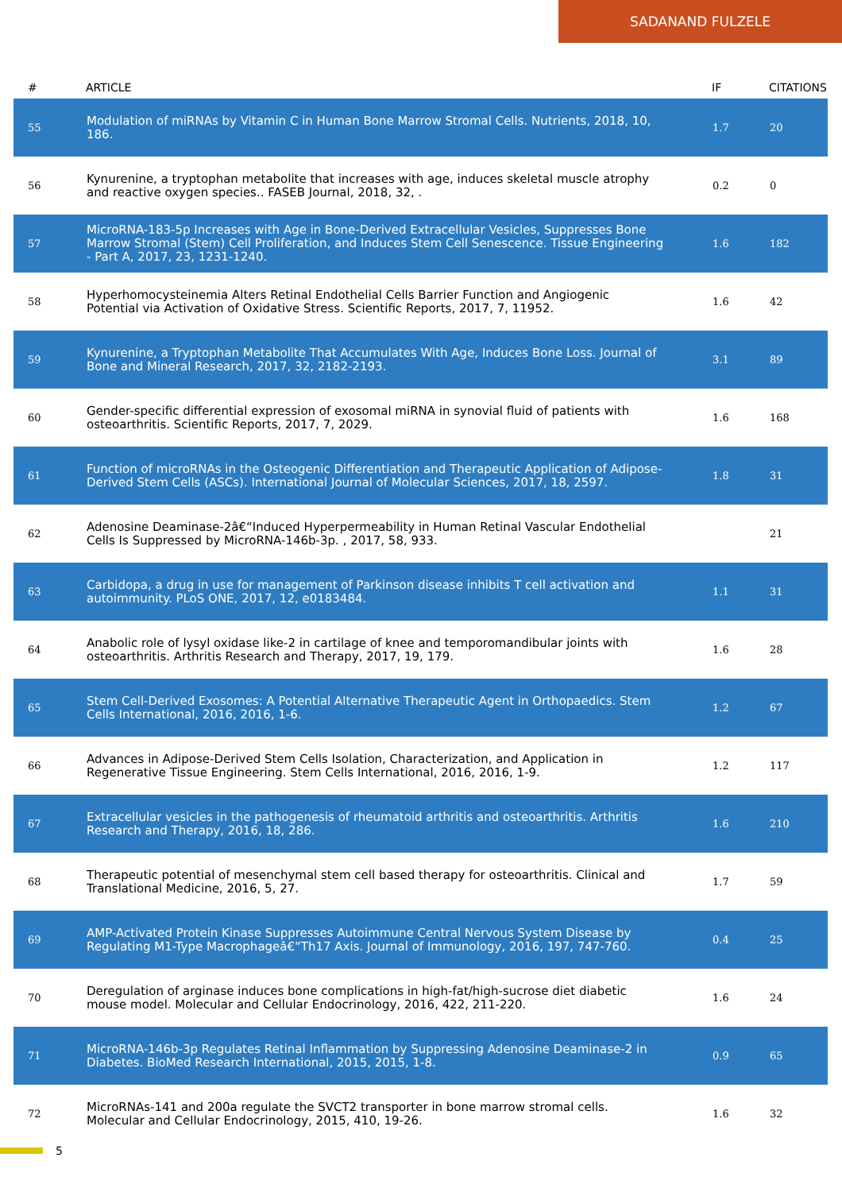SADANAND FULZELE
| # | ARTICLE | IF | CITATIONS |
| --- | --- | --- | --- |
| 55 | Modulation of miRNAs by Vitamin C in Human Bone Marrow Stromal Cells. Nutrients, 2018, 10, 186. | 1.7 | 20 |
| 56 | Kynurenine, a tryptophan metabolite that increases with age, induces skeletal muscle atrophy and reactive oxygen species.. FASEB Journal, 2018, 32, . | 0.2 | 0 |
| 57 | MicroRNA-183-5p Increases with Age in Bone-Derived Extracellular Vesicles, Suppresses Bone Marrow Stromal (Stem) Cell Proliferation, and Induces Stem Cell Senescence. Tissue Engineering - Part A, 2017, 23, 1231-1240. | 1.6 | 182 |
| 58 | Hyperhomocysteinemia Alters Retinal Endothelial Cells Barrier Function and Angiogenic Potential via Activation of Oxidative Stress. Scientific Reports, 2017, 7, 11952. | 1.6 | 42 |
| 59 | Kynurenine, a Tryptophan Metabolite That Accumulates With Age, Induces Bone Loss. Journal of Bone and Mineral Research, 2017, 32, 2182-2193. | 3.1 | 89 |
| 60 | Gender-specific differential expression of exosomal miRNA in synovial fluid of patients with osteoarthritis. Scientific Reports, 2017, 7, 2029. | 1.6 | 168 |
| 61 | Function of microRNAs in the Osteogenic Differentiation and Therapeutic Application of Adipose-Derived Stem Cells (ASCs). International Journal of Molecular Sciences, 2017, 18, 2597. | 1.8 | 31 |
| 62 | Adenosine Deaminase-2â€“Induced Hyperpermeability in Human Retinal Vascular Endothelial Cells Is Suppressed by MicroRNA-146b-3p. , 2017, 58, 933. | | 21 |
| 63 | Carbidopa, a drug in use for management of Parkinson disease inhibits T cell activation and autoimmunity. PLoS ONE, 2017, 12, e0183484. | 1.1 | 31 |
| 64 | Anabolic role of lysyl oxidase like-2 in cartilage of knee and temporomandibular joints with osteoarthritis. Arthritis Research and Therapy, 2017, 19, 179. | 1.6 | 28 |
| 65 | Stem Cell-Derived Exosomes: A Potential Alternative Therapeutic Agent in Orthopaedics. Stem Cells International, 2016, 2016, 1-6. | 1.2 | 67 |
| 66 | Advances in Adipose-Derived Stem Cells Isolation, Characterization, and Application in Regenerative Tissue Engineering. Stem Cells International, 2016, 2016, 1-9. | 1.2 | 117 |
| 67 | Extracellular vesicles in the pathogenesis of rheumatoid arthritis and osteoarthritis. Arthritis Research and Therapy, 2016, 18, 286. | 1.6 | 210 |
| 68 | Therapeutic potential of mesenchymal stem cell based therapy for osteoarthritis. Clinical and Translational Medicine, 2016, 5, 27. | 1.7 | 59 |
| 69 | AMP-Activated Protein Kinase Suppresses Autoimmune Central Nervous System Disease by Regulating M1-Type Macrophageâ€“Th17 Axis. Journal of Immunology, 2016, 197, 747-760. | 0.4 | 25 |
| 70 | Deregulation of arginase induces bone complications in high-fat/high-sucrose diet diabetic mouse model. Molecular and Cellular Endocrinology, 2016, 422, 211-220. | 1.6 | 24 |
| 71 | MicroRNA-146b-3p Regulates Retinal Inflammation by Suppressing Adenosine Deaminase-2 in Diabetes. BioMed Research International, 2015, 2015, 1-8. | 0.9 | 65 |
| 72 | MicroRNAs-141 and 200a regulate the SVCT2 transporter in bone marrow stromal cells. Molecular and Cellular Endocrinology, 2015, 410, 19-26. | 1.6 | 32 |
5